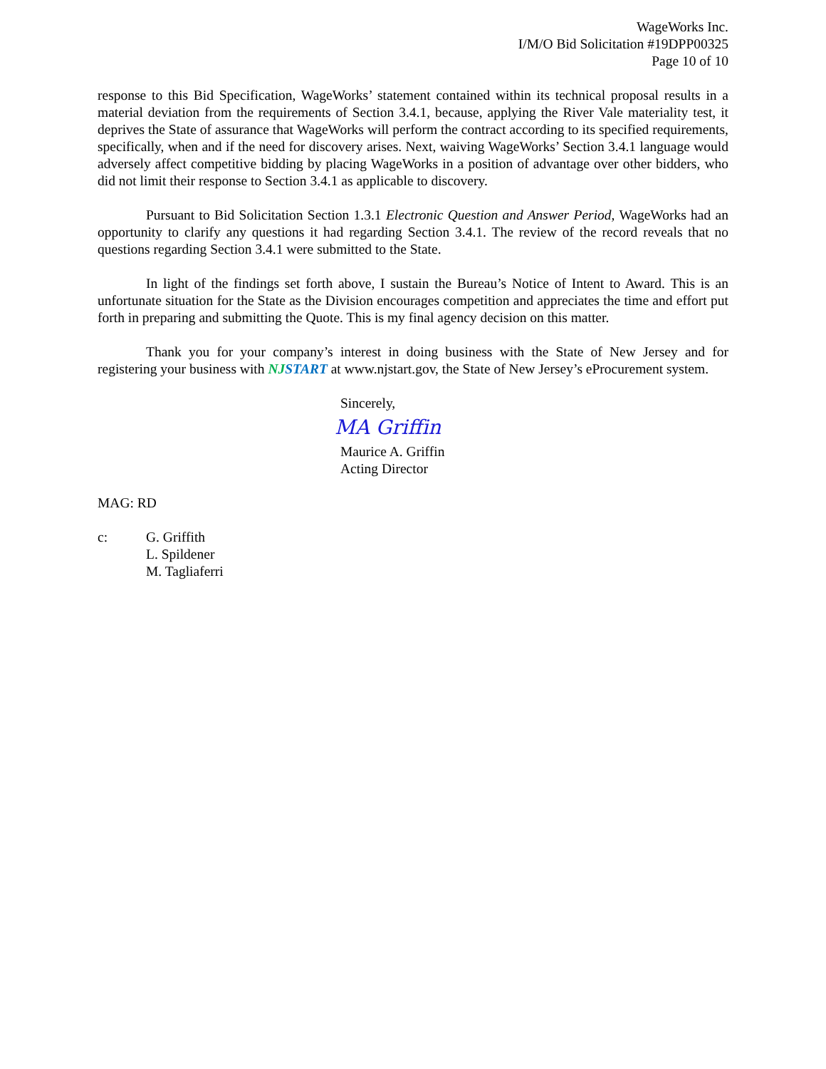WageWorks Inc.
I/M/O Bid Solicitation #19DPP00325
Page 10 of 10
response to this Bid Specification, WageWorks’ statement contained within its technical proposal results in a material deviation from the requirements of Section 3.4.1, because, applying the River Vale materiality test, it deprives the State of assurance that WageWorks will perform the contract according to its specified requirements, specifically, when and if the need for discovery arises. Next, waiving WageWorks’ Section 3.4.1 language would adversely affect competitive bidding by placing WageWorks in a position of advantage over other bidders, who did not limit their response to Section 3.4.1 as applicable to discovery.
Pursuant to Bid Solicitation Section 1.3.1 Electronic Question and Answer Period, WageWorks had an opportunity to clarify any questions it had regarding Section 3.4.1. The review of the record reveals that no questions regarding Section 3.4.1 were submitted to the State.
In light of the findings set forth above, I sustain the Bureau’s Notice of Intent to Award. This is an unfortunate situation for the State as the Division encourages competition and appreciates the time and effort put forth in preparing and submitting the Quote. This is my final agency decision on this matter.
Thank you for your company’s interest in doing business with the State of New Jersey and for registering your business with NJSTART at www.njstart.gov, the State of New Jersey’s eProcurement system.
Sincerely,
MA Griffin
Maurice A. Griffin
Acting Director
MAG: RD
c: G. Griffith
L. Spildener
M. Tagliaferri